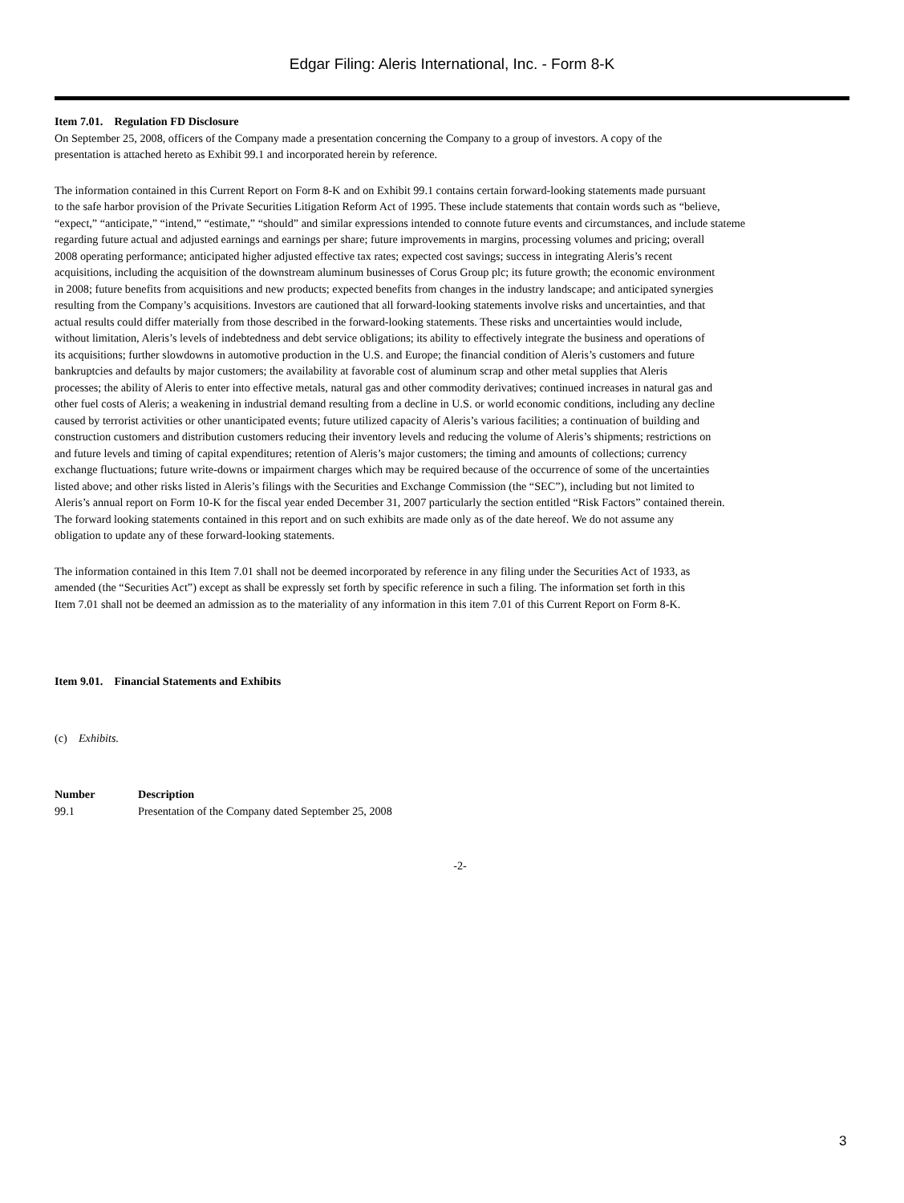Edgar Filing: Aleris International, Inc. - Form 8-K
Item 7.01. Regulation FD Disclosure
On September 25, 2008, officers of the Company made a presentation concerning the Company to a group of investors. A copy of the
presentation is attached hereto as Exhibit 99.1 and incorporated herein by reference.
The information contained in this Current Report on Form 8-K and on Exhibit 99.1 contains certain forward-looking statements made pursuant
to the safe harbor provision of the Private Securities Litigation Reform Act of 1995. These include statements that contain words such as “believe,
“expect,” “anticipate,” “intend,” “estimate,” “should” and similar expressions intended to connote future events and circumstances, and include stateme
regarding future actual and adjusted earnings and earnings per share; future improvements in margins, processing volumes and pricing; overall
2008 operating performance; anticipated higher adjusted effective tax rates; expected cost savings; success in integrating Aleris’s recent
acquisitions, including the acquisition of the downstream aluminum businesses of Corus Group plc; its future growth; the economic environment
in 2008; future benefits from acquisitions and new products; expected benefits from changes in the industry landscape; and anticipated synergies
resulting from the Company’s acquisitions. Investors are cautioned that all forward-looking statements involve risks and uncertainties, and that
actual results could differ materially from those described in the forward-looking statements. These risks and uncertainties would include,
without limitation, Aleris’s levels of indebtedness and debt service obligations; its ability to effectively integrate the business and operations of
its acquisitions; further slowdowns in automotive production in the U.S. and Europe; the financial condition of Aleris’s customers and future
bankruptcies and defaults by major customers; the availability at favorable cost of aluminum scrap and other metal supplies that Aleris
processes; the ability of Aleris to enter into effective metals, natural gas and other commodity derivatives; continued increases in natural gas and
other fuel costs of Aleris; a weakening in industrial demand resulting from a decline in U.S. or world economic conditions, including any decline
caused by terrorist activities or other unanticipated events; future utilized capacity of Aleris’s various facilities; a continuation of building and
construction customers and distribution customers reducing their inventory levels and reducing the volume of Aleris’s shipments; restrictions on
and future levels and timing of capital expenditures; retention of Aleris’s major customers; the timing and amounts of collections; currency
exchange fluctuations; future write-downs or impairment charges which may be required because of the occurrence of some of the uncertainties
listed above; and other risks listed in Aleris’s filings with the Securities and Exchange Commission (the “SEC”), including but not limited to
Aleris’s annual report on Form 10-K for the fiscal year ended December 31, 2007 particularly the section entitled “Risk Factors” contained therein.
The forward looking statements contained in this report and on such exhibits are made only as of the date hereof. We do not assume any
obligation to update any of these forward-looking statements.
The information contained in this Item 7.01 shall not be deemed incorporated by reference in any filing under the Securities Act of 1933, as
amended (the “Securities Act”) except as shall be expressly set forth by specific reference in such a filing. The information set forth in this
Item 7.01 shall not be deemed an admission as to the materiality of any information in this item 7.01 of this Current Report on Form 8-K.
Item 9.01. Financial Statements and Exhibits
(c) Exhibits.
| Number | Description |
| --- | --- |
| 99.1 | Presentation of the Company dated September 25, 2008 |
-2-
3